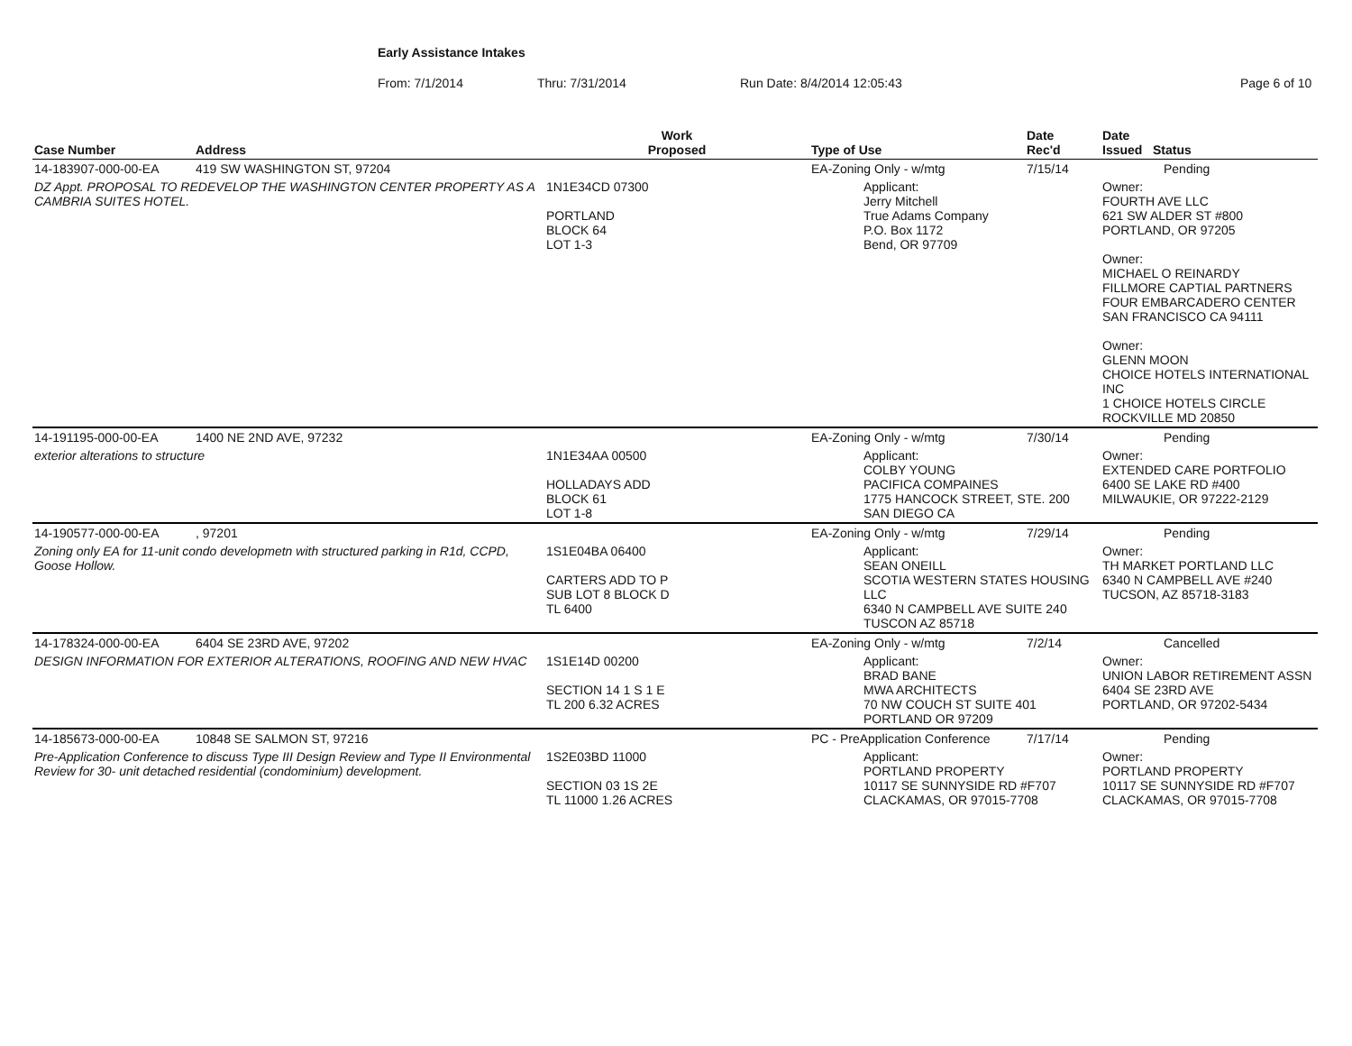Early Assistance Intakes
From: 7/1/2014 Thru: 7/31/2014 Run Date: 8/4/2014 12:05:43 Page 6 of 10
| Case Number | Address | Work Proposed | Type of Use | Date Rec'd | Date Issued Status |
| --- | --- | --- | --- | --- | --- |
| 14-183907-000-00-EA | 419 SW WASHINGTON ST, 97204 | | EA-Zoning Only - w/mtg | 7/15/14 | Pending |
| DZ Appt. PROPOSAL TO REDEVELOP THE WASHINGTON CENTER PROPERTY AS A CAMBRIA SUITES HOTEL. | | 1N1E34CD 07300 PORTLAND BLOCK 64 LOT 1-3 | Applicant: Jerry Mitchell True Adams Company P.O. Box 1172 Bend, OR 97709 | | Owner: FOURTH AVE LLC 621 SW ALDER ST #800 PORTLAND, OR 97205 Owner: MICHAEL O REINARDY FILLMORE CAPTIAL PARTNERS FOUR EMBARCADERO CENTER SAN FRANCISCO CA 94111 Owner: GLENN MOON CHOICE HOTELS INTERNATIONAL INC 1 CHOICE HOTELS CIRCLE ROCKVILLE MD 20850 |
| 14-191195-000-00-EA | 1400 NE 2ND AVE, 97232 | | EA-Zoning Only - w/mtg | 7/30/14 | Pending |
| exterior alterations to structure | | 1N1E34AA 00500 HOLLADAYS ADD BLOCK 61 LOT 1-8 | Applicant: COLBY YOUNG PACIFICA COMPAINES 1775 HANCOCK STREET, STE. 200 SAN DIEGO CA | | Owner: EXTENDED CARE PORTFOLIO 6400 SE LAKE RD #400 MILWAUKIE, OR 97222-2129 |
| 14-190577-000-00-EA | , 97201 | | EA-Zoning Only - w/mtg | 7/29/14 | Pending |
| Zoning only EA for 11-unit condo developmetn with structured parking in R1d, CCPD, Goose Hollow. | | 1S1E04BA 06400 CARTERS ADD TO P SUB LOT 8 BLOCK D TL 6400 | Applicant: SEAN ONEILL SCOTIA WESTERN STATES HOUSING LLC 6340 N CAMPBELL AVE SUITE 240 TUSCON AZ 85718 | | Owner: TH MARKET PORTLAND LLC 6340 N CAMPBELL AVE #240 TUCSON, AZ 85718-3183 |
| 14-178324-000-00-EA | 6404 SE 23RD AVE, 97202 | | EA-Zoning Only - w/mtg | 7/2/14 | Cancelled |
| DESIGN INFORMATION FOR EXTERIOR ALTERATIONS, ROOFING AND NEW HVAC | | 1S1E14D 00200 SECTION 14 1 S 1 E TL 200 6.32 ACRES | Applicant: BRAD BANE MWA ARCHITECTS 70 NW COUCH ST SUITE 401 PORTLAND OR 97209 | | Owner: UNION LABOR RETIREMENT ASSN 6404 SE 23RD AVE PORTLAND, OR 97202-5434 |
| 14-185673-000-00-EA | 10848 SE SALMON ST, 97216 | | PC - PreApplication Conference | 7/17/14 | Pending |
| Pre-Application Conference to discuss Type III Design Review and Type II Environmental Review for 30- unit detached residential (condominium) development. | | 1S2E03BD 11000 SECTION 03 1S 2E TL 11000 1.26 ACRES | Applicant: PORTLAND PROPERTY 10117 SE SUNNYSIDE RD #F707 CLACKAMAS, OR 97015-7708 | | Owner: PORTLAND PROPERTY 10117 SE SUNNYSIDE RD #F707 CLACKAMAS, OR 97015-7708 |